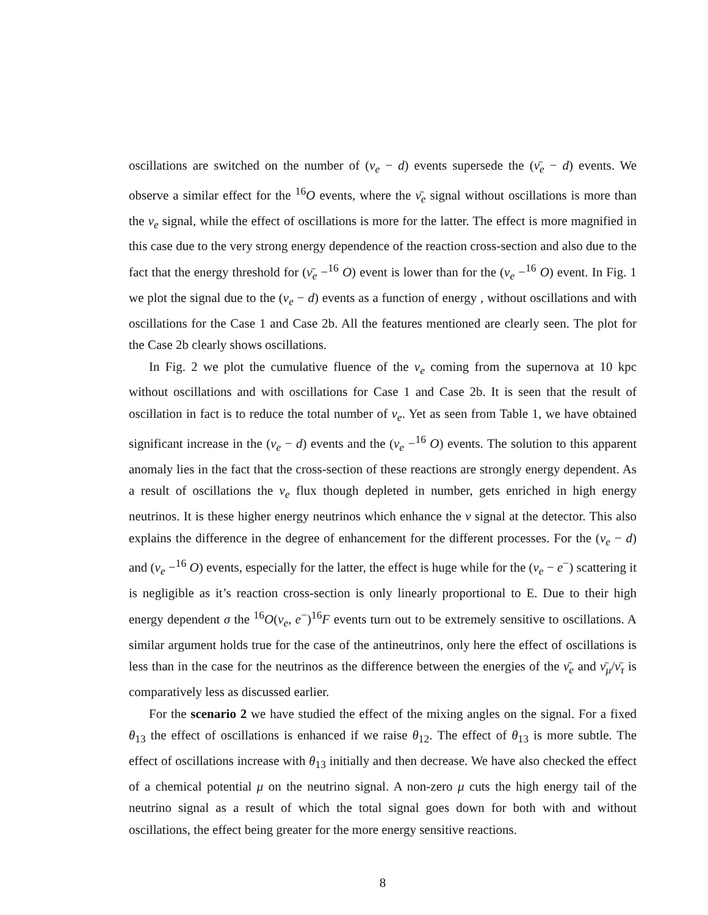oscillations are switched on the number of (ν<sub>e</sub> − d) events supersede the (ν̄<sub>e</sub> − d) events. We observe a similar effect for the <sup>16</sup>O events, where the ν̄<sub>e</sub> signal without oscillations is more than the ν<sub>e</sub> signal, while the effect of oscillations is more for the latter. The effect is more magnified in this case due to the very strong energy dependence of the reaction cross-section and also due to the fact that the energy threshold for (ν̄<sub>e</sub> −<sup>16</sup> O) event is lower than for the (ν<sub>e</sub> −<sup>16</sup> O) event. In Fig. 1 we plot the signal due to the (ν<sub>e</sub> − d) events as a function of energy , without oscillations and with oscillations for the Case 1 and Case 2b. All the features mentioned are clearly seen. The plot for the Case 2b clearly shows oscillations.
In Fig. 2 we plot the cumulative fluence of the ν<sub>e</sub> coming from the supernova at 10 kpc without oscillations and with oscillations for Case 1 and Case 2b. It is seen that the result of oscillation in fact is to reduce the total number of ν<sub>e</sub>. Yet as seen from Table 1, we have obtained significant increase in the (ν<sub>e</sub> − d) events and the (ν<sub>e</sub> −<sup>16</sup> O) events. The solution to this apparent anomaly lies in the fact that the cross-section of these reactions are strongly energy dependent. As a result of oscillations the ν<sub>e</sub> flux though depleted in number, gets enriched in high energy neutrinos. It is these higher energy neutrinos which enhance the ν signal at the detector. This also explains the difference in the degree of enhancement for the different processes. For the (ν<sub>e</sub> − d) and (ν<sub>e</sub> −<sup>16</sup> O) events, especially for the latter, the effect is huge while for the (ν<sub>e</sub> − e<sup>−</sup>) scattering it is negligible as it’s reaction cross-section is only linearly proportional to E. Due to their high energy dependent σ the <sup>16</sup>O(ν<sub>e</sub>, e<sup>−</sup>)<sup>16</sup>F events turn out to be extremely sensitive to oscillations. A similar argument holds true for the case of the antineutrinos, only here the effect of oscillations is less than in the case for the neutrinos as the difference between the energies of the ν̄<sub>e</sub> and ν̄<sub>μ</sub>/ν̄<sub>τ</sub> is comparatively less as discussed earlier.
For the scenario 2 we have studied the effect of the mixing angles on the signal. For a fixed θ<sub>13</sub> the effect of oscillations is enhanced if we raise θ<sub>12</sub>. The effect of θ<sub>13</sub> is more subtle. The effect of oscillations increase with θ<sub>13</sub> initially and then decrease. We have also checked the effect of a chemical potential μ on the neutrino signal. A non-zero μ cuts the high energy tail of the neutrino signal as a result of which the total signal goes down for both with and without oscillations, the effect being greater for the more energy sensitive reactions.
8